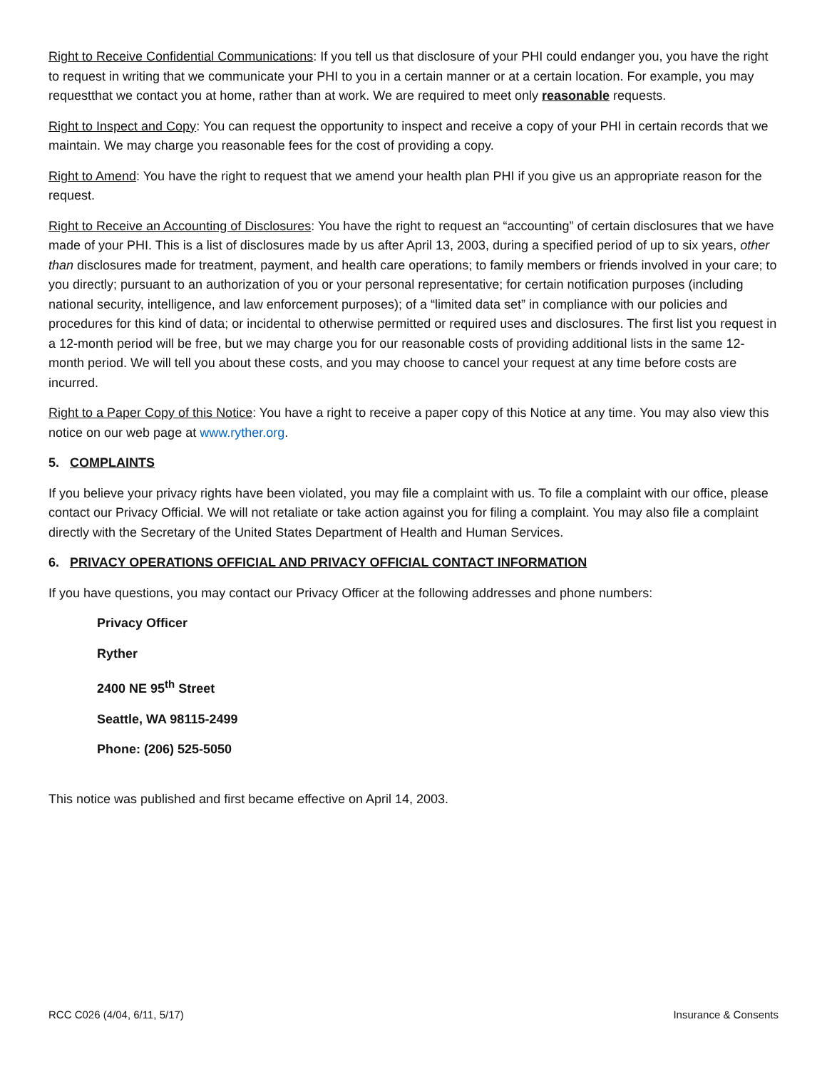Right to Receive Confidential Communications: If you tell us that disclosure of your PHI could endanger you, you have the right to request in writing that we communicate your PHI to you in a certain manner or at a certain location. For example, you may requestthat we contact you at home, rather than at work. We are required to meet only reasonable requests.
Right to Inspect and Copy: You can request the opportunity to inspect and receive a copy of your PHI in certain records that we maintain. We may charge you reasonable fees for the cost of providing a copy.
Right to Amend: You have the right to request that we amend your health plan PHI if you give us an appropriate reason for the request.
Right to Receive an Accounting of Disclosures: You have the right to request an “accounting” of certain disclosures that we have made of your PHI. This is a list of disclosures made by us after April 13, 2003, during a specified period of up to six years, other than disclosures made for treatment, payment, and health care operations; to family members or friends involved in your care; to you directly; pursuant to an authorization of you or your personal representative; for certain notification purposes (including national security, intelligence, and law enforcement purposes); of a “limited data set” in compliance with our policies and procedures for this kind of data; or incidental to otherwise permitted or required uses and disclosures. The first list you request in a 12-month period will be free, but we may charge you for our reasonable costs of providing additional lists in the same 12-month period. We will tell you about these costs, and you may choose to cancel your request at any time before costs are incurred.
Right to a Paper Copy of this Notice: You have a right to receive a paper copy of this Notice at any time. You may also view this notice on our web page at www.ryther.org.
5. COMPLAINTS
If you believe your privacy rights have been violated, you may file a complaint with us. To file a complaint with our office, please contact our Privacy Official. We will not retaliate or take action against you for filing a complaint. You may also file a complaint directly with the Secretary of the United States Department of Health and Human Services.
6. PRIVACY OPERATIONS OFFICIAL AND PRIVACY OFFICIAL CONTACT INFORMATION
If you have questions, you may contact our Privacy Officer at the following addresses and phone numbers:
Privacy Officer
Ryther
2400 NE 95<sup>th</sup> Street
Seattle, WA 98115-2499
Phone: (206) 525-5050
This notice was published and first became effective on April 14, 2003.
RCC C026 (4/04, 6/11, 5/17) Insurance & Consents